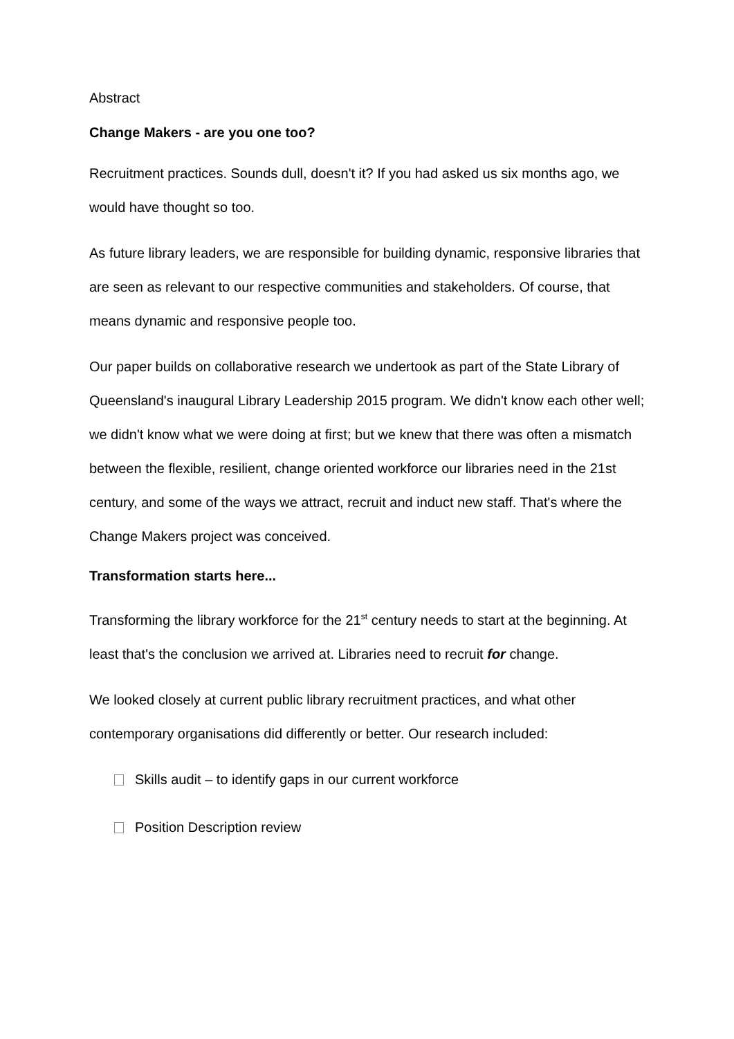Abstract
Change Makers - are you one too?
Recruitment practices. Sounds dull, doesn't it? If you had asked us six months ago, we would have thought so too.
As future library leaders, we are responsible for building dynamic, responsive libraries that are seen as relevant to our respective communities and stakeholders. Of course, that means dynamic and responsive people too.
Our paper builds on collaborative research we undertook as part of the State Library of Queensland's inaugural Library Leadership 2015 program. We didn't know each other well; we didn't know what we were doing at first; but we knew that there was often a mismatch between the flexible, resilient, change oriented workforce our libraries need in the 21st century, and some of the ways we attract, recruit and induct new staff. That's where the Change Makers project was conceived.
Transformation starts here...
Transforming the library workforce for the 21<sup>st</sup> century needs to start at the beginning. At least that's the conclusion we arrived at. Libraries need to recruit for change.
We looked closely at current public library recruitment practices, and what other contemporary organisations did differently or better. Our research included:
Skills audit – to identify gaps in our current workforce
Position Description review